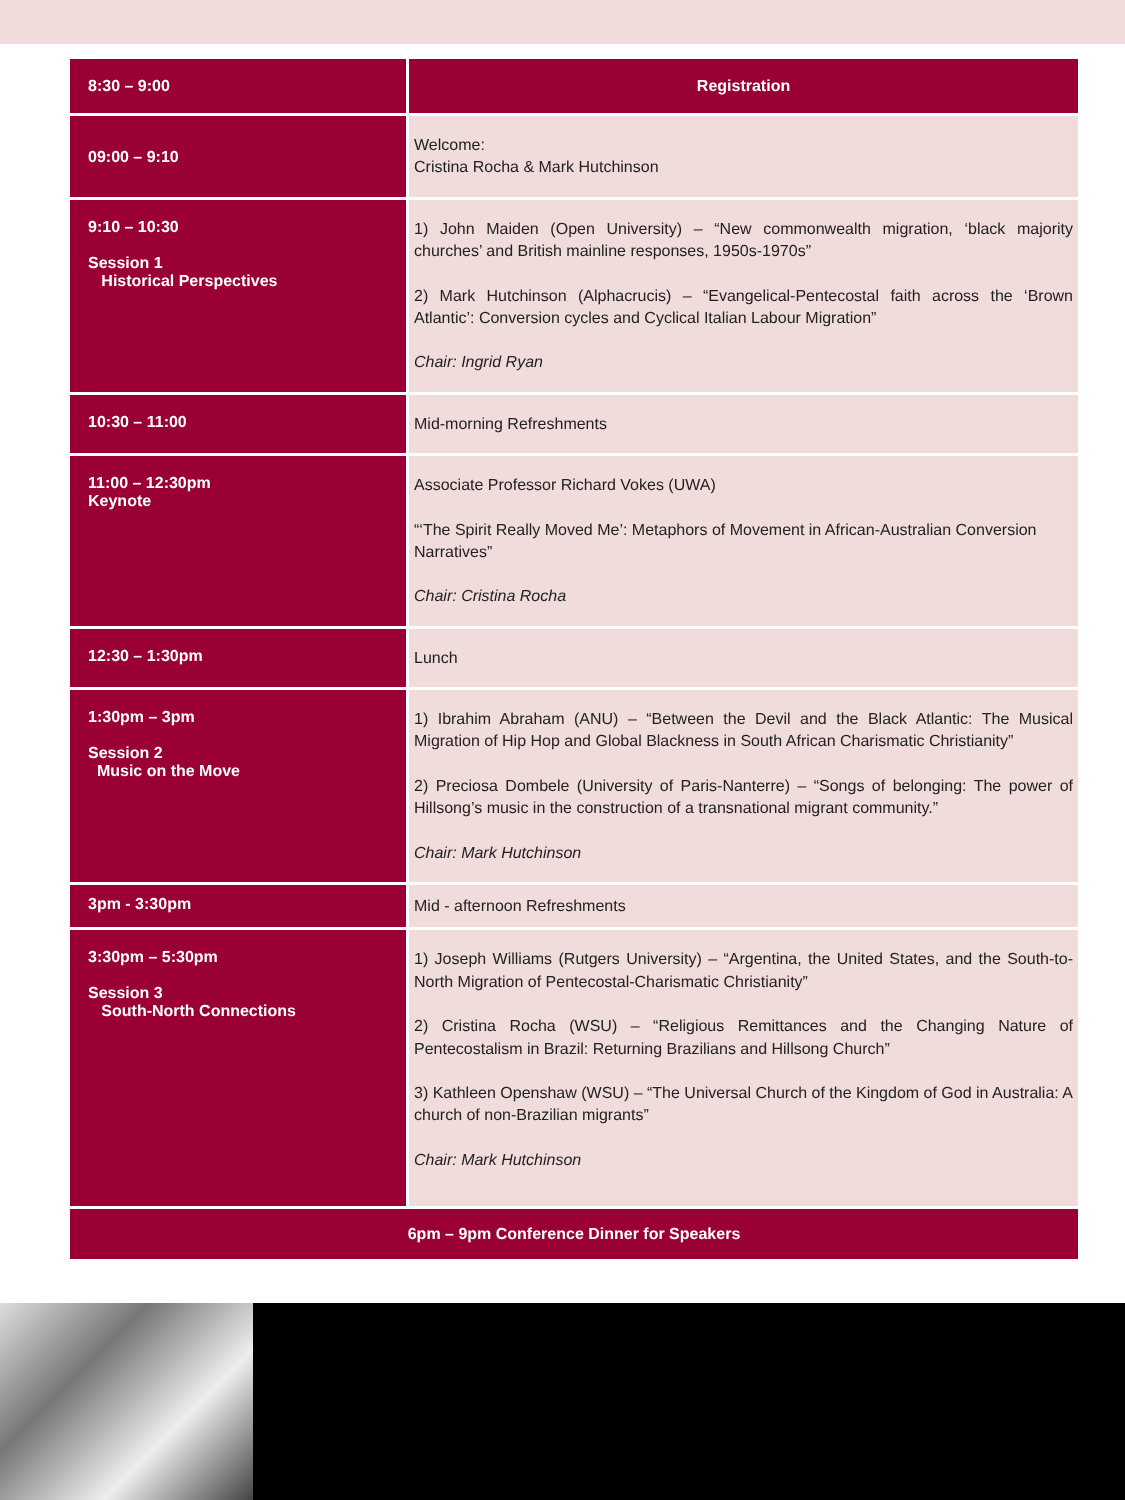| 8:30 – 9:00 | Registration |
| 09:00 – 9:10 | Welcome: Cristina Rocha & Mark Hutchinson |
| 9:10 – 10:30 Session 1 Historical Perspectives | 1) John Maiden (Open University) – “New commonwealth migration, ‘black majority churches’ and British mainline responses, 1950s-1970s” 2) Mark Hutchinson (Alphacrucis) – “Evangelical-Pentecostal faith across the ‘Brown Atlantic’: Conversion cycles and Cyclical Italian Labour Migration” Chair: Ingrid Ryan |
| 10:30 – 11:00 | Mid-morning Refreshments |
| 11:00 – 12:30pm Keynote | Associate Professor Richard Vokes (UWA) “‘The Spirit Really Moved Me’: Metaphors of Movement in African-Australian Conversion Narratives” Chair: Cristina Rocha |
| 12:30 – 1:30pm | Lunch |
| 1:30pm – 3pm Session 2 Music on the Move | 1) Ibrahim Abraham (ANU) – “Between the Devil and the Black Atlantic: The Musical Migration of Hip Hop and Global Blackness in South African Charismatic Christianity” 2) Preciosa Dombele (University of Paris-Nanterre) – “Songs of belonging: The power of Hillsong’s music in the construction of a transnational migrant community.” Chair: Mark Hutchinson |
| 3pm - 3:30pm | Mid - afternoon Refreshments |
| 3:30pm – 5:30pm Session 3 South-North Connections | 1) Joseph Williams (Rutgers University) – “Argentina, the United States, and the South-to-North Migration of Pentecostal-Charismatic Christianity” 2) Cristina Rocha (WSU) – “Religious Remittances and the Changing Nature of Pentecostalism in Brazil: Returning Brazilians and Hillsong Church” 3) Kathleen Openshaw (WSU) – “The Universal Church of the Kingdom of God in Australia: A church of non-Brazilian migrants” Chair: Mark Hutchinson |
| 6pm – 9pm Conference Dinner for Speakers | |